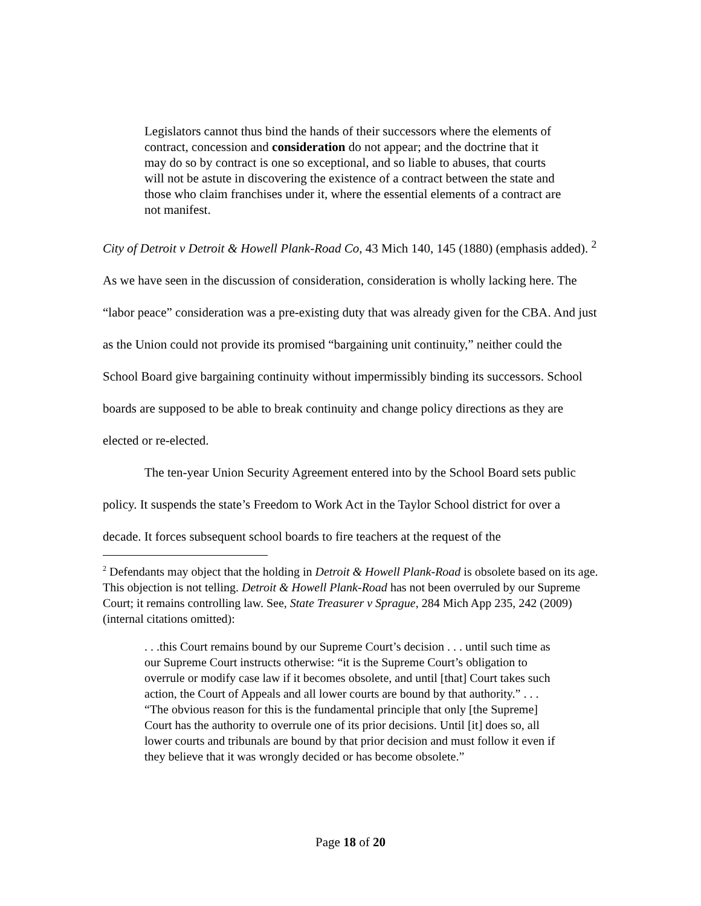Legislators cannot thus bind the hands of their successors where the elements of contract, concession and consideration do not appear; and the doctrine that it may do so by contract is one so exceptional, and so liable to abuses, that courts will not be astute in discovering the existence of a contract between the state and those who claim franchises under it, where the essential elements of a contract are not manifest.
City of Detroit v Detroit & Howell Plank-Road Co, 43 Mich 140, 145 (1880) (emphasis added). <sup>2</sup> As we have seen in the discussion of consideration, consideration is wholly lacking here. The “labor peace” consideration was a pre-existing duty that was already given for the CBA. And just as the Union could not provide its promised “bargaining unit continuity,” neither could the School Board give bargaining continuity without impermissibly binding its successors. School boards are supposed to be able to break continuity and change policy directions as they are elected or re-elected.
The ten-year Union Security Agreement entered into by the School Board sets public policy. It suspends the state’s Freedom to Work Act in the Taylor School district for over a decade. It forces subsequent school boards to fire teachers at the request of the
<sup>2</sup> Defendants may object that the holding in Detroit & Howell Plank-Road is obsolete based on its age. This objection is not telling. Detroit & Howell Plank-Road has not been overruled by our Supreme Court; it remains controlling law. See, State Treasurer v Sprague, 284 Mich App 235, 242 (2009) (internal citations omitted):
. . .this Court remains bound by our Supreme Court’s decision . . . until such time as our Supreme Court instructs otherwise: “it is the Supreme Court’s obligation to overrule or modify case law if it becomes obsolete, and until [that] Court takes such action, the Court of Appeals and all lower courts are bound by that authority.” . . . “The obvious reason for this is the fundamental principle that only [the Supreme] Court has the authority to overrule one of its prior decisions. Until [it] does so, all lower courts and tribunals are bound by that prior decision and must follow it even if they believe that it was wrongly decided or has become obsolete.”
Page 18 of 20